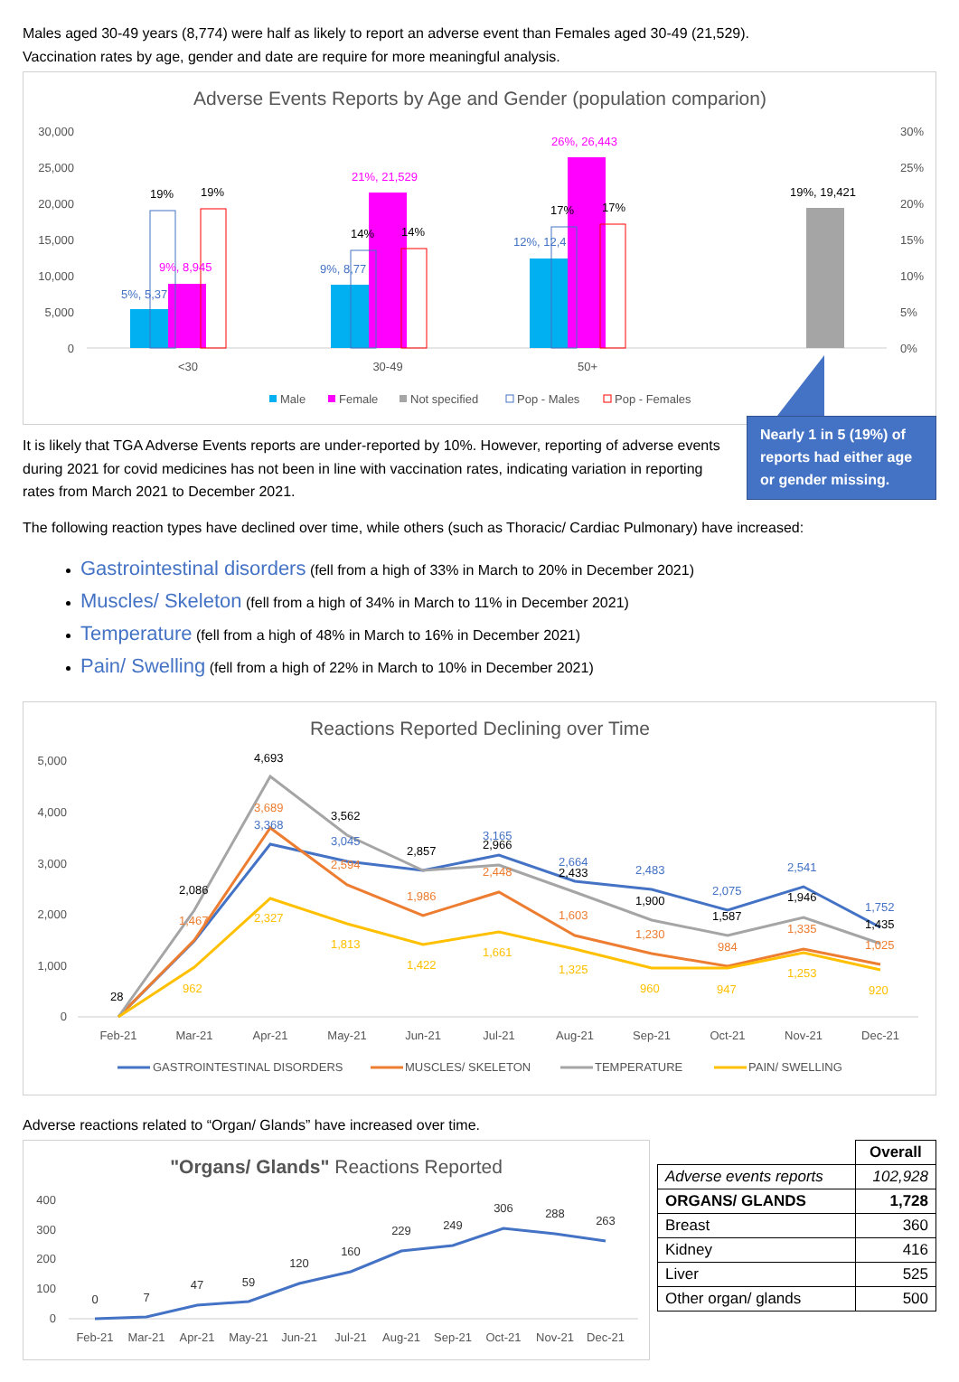Males aged 30-49 years (8,774) were half as likely to report an adverse event than Females aged 30-49 (21,529).
Vaccination rates by age, gender and date are require for more meaningful analysis.
Adverse Events Reports by Age and Gender (population comparion)
30,000
25,000
20,000
15,000
10,000
5,000
0
30%
25%
20%
15%
10%
5%
0%
19%
19%
5%, 5,37
9%, 8,945
14%
14%
9%, 8,77
21%, 21,529
17%
17%
12%, 12,4
26%, 26,443
19%, 19,421
<30
30-49
50+
Male
Female
Not specified
Pop - Males
Pop - Females
It is likely that TGA Adverse Events reports are under-reported by 10%. However, reporting of adverse events during 2021 for covid medicines has not been in line with vaccination rates, indicating variation in reporting rates from March 2021 to December 2021.
Nearly 1 in 5 (19%) of reports had either age or gender missing.
The following reaction types have declined over time, while others (such as Thoracic/ Cardiac Pulmonary) have increased:
Gastrointestinal disorders (fell from a high of 33% in March to 20% in December 2021)
Muscles/ Skeleton (fell from a high of 34% in March to 11% in December 2021)
Temperature (fell from a high of 48% in March to 16% in December 2021)
Pain/ Swelling (fell from a high of 22% in March to 10% in December 2021)
Reactions Reported Declining over Time
5,000
4,000
3,000
2,000
1,000
0
4,693
3,562
3,689
3,368
2,086
2,857
2,966
2,433
1,900
1,587
1,946
1,435
3,045
3,165
2,664
2,483
2,075
2,541
1,752
2,594
1,986
2,448
1,603
1,230
984
1,335
1,025
1,467
2,327
1,813
1,422
1,661
1,325
960
947
1,253
920
962
28
Feb-21
Mar-21
Apr-21
May-21
Jun-21
Jul-21
Aug-21
Sep-21
Oct-21
Nov-21
Dec-21
GASTROINTESTINAL DISORDERS
MUSCLES/ SKELETON
TEMPERATURE
PAIN/ SWELLING
Adverse reactions related to “Organ/ Glands” have increased over time.
"Organs/ Glands" Reactions Reported
400
300
200
100
0
0
7
47
59
120
160
229
249
306
288
263
Feb-21
Mar-21
Apr-21
May-21
Jun-21
Jul-21
Aug-21
Sep-21
Oct-21
Nov-21
Dec-21
| | Overall |
| --- | --- |
| Adverse events reports | 102,928 |
| ORGANS/ GLANDS | 1,728 |
| Breast | 360 |
| Kidney | 416 |
| Liver | 525 |
| Other organ/ glands | 500 |